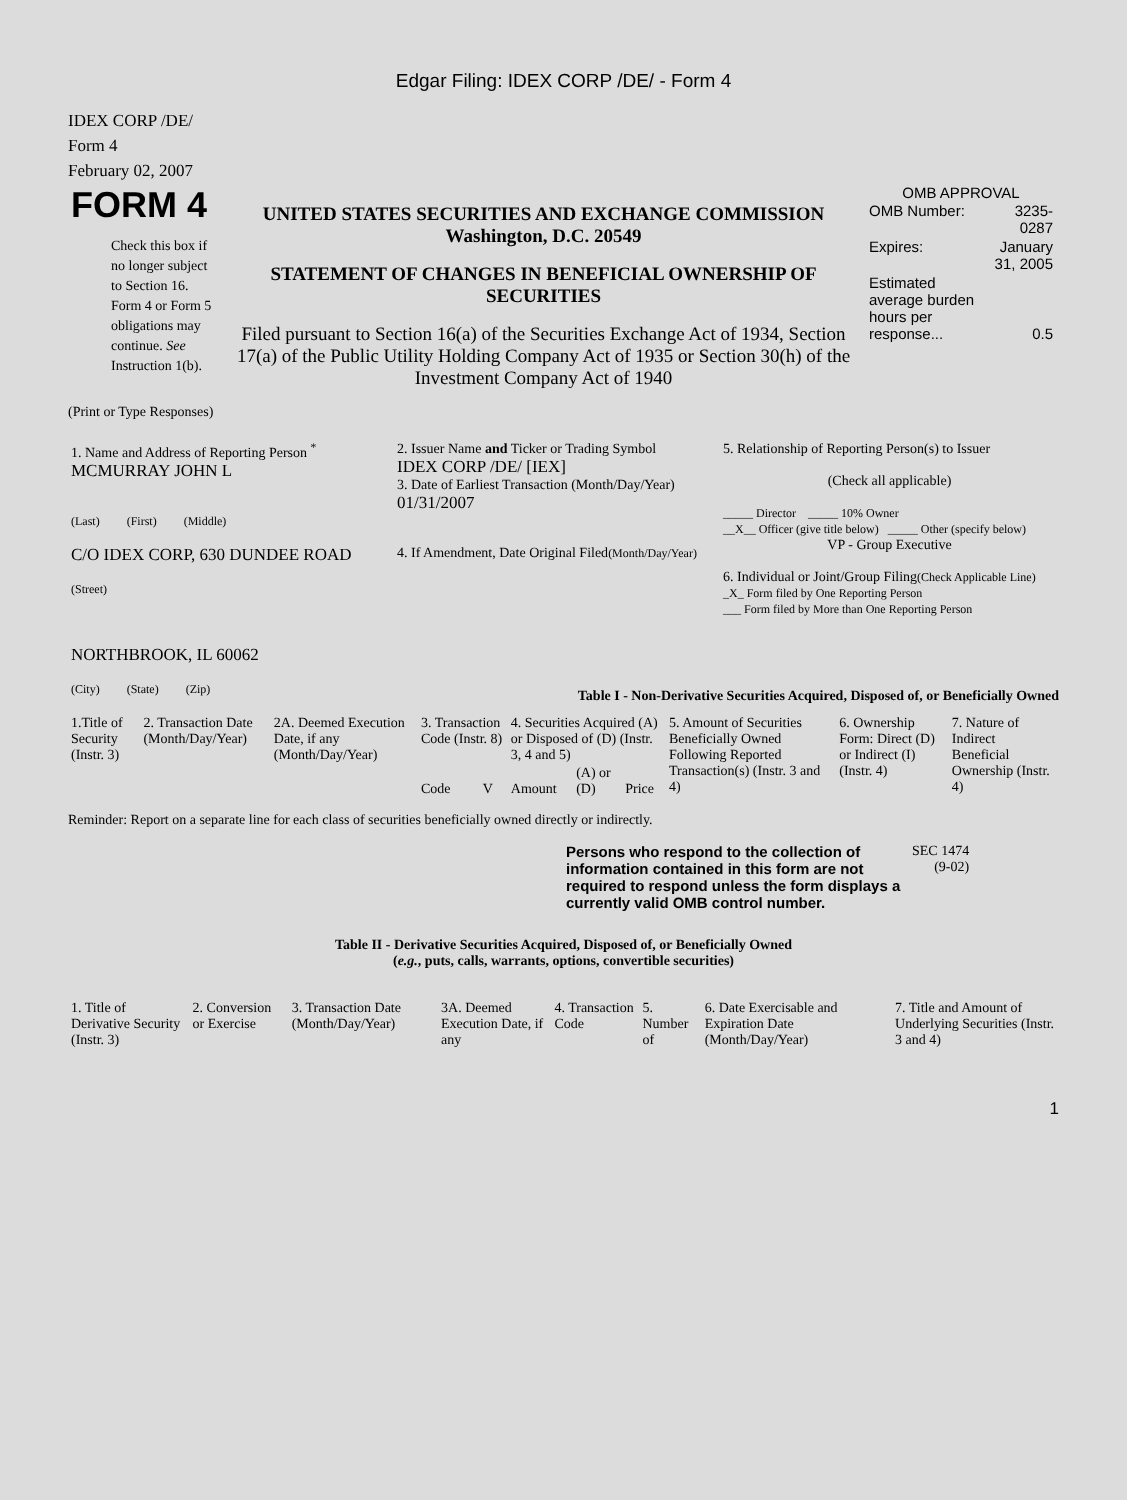Edgar Filing: IDEX CORP /DE/ - Form 4
IDEX CORP /DE/
Form 4
February 02, 2007
| FORM 4 Check this box if no longer subject to Section 16. Form 4 or Form 5 obligations may continue. See Instruction 1(b). | UNITED STATES SECURITIES AND EXCHANGE COMMISSION Washington, D.C. 20549 STATEMENT OF CHANGES IN BENEFICIAL OWNERSHIP OF SECURITIES Filed pursuant to Section 16(a) of the Securities Exchange Act of 1934, Section 17(a) of the Public Utility Holding Company Act of 1935 or Section 30(h) of the Investment Company Act of 1940 | OMB APPROVAL / OMB Number: / 3235-0287 / / Expires: / January 31, 2005 / / Estimated average burden hours per response... / 0.5 / |
(Print or Type Responses)
| 1. Name and Address of Reporting Person <sup>*</sup> MCMURRAY JOHN L (Last) (First) (Middle) C/O IDEX CORP, 630 DUNDEE ROAD (Street) NORTHBROOK, IL 60062 (City) (State) (Zip) | 2. Issuer Name and Ticker or Trading Symbol IDEX CORP /DE/ [IEX] 3. Date of Earliest Transaction (Month/Day/Year) 01/31/2007 4. If Amendment, Date Original Filed (Month/Day/Year) | 5. Relationship of Reporting Person(s) to Issuer (Check all applicable) _____ Director _____ 10% Owner __X__ Officer (give title below) _____ Other (specify below) VP - Group Executive 6. Individual or Joint/Group Filing (Check Applicable Line) _X_ Form filed by One Reporting Person ___ Form filed by More than One Reporting Person |
Table I - Non-Derivative Securities Acquired, Disposed of, or Beneficially Owned
| 1.Title of Security (Instr. 3) | 2. Transaction Date (Month/Day/Year) | 2A. Deemed Execution Date, if any (Month/Day/Year) | 3. Transaction Code (Instr. 8) | | 4. Securities Acquired (A) or Disposed of (D) (Instr. 3, 4 and 5) | | | 5. Amount of Securities Beneficially Owned Following Reported Transaction(s) (Instr. 3 and 4) | 6. Ownership Form: Direct (D) or Indirect (I) (Instr. 4) | 7. Nature of Indirect Beneficial Ownership (Instr. 4) |
| --- | --- | --- | --- | --- | --- | --- | --- | --- | --- | --- |
| | | | Code | V | Amount | (A) or (D) | Price | | | |
Reminder: Report on a separate line for each class of securities beneficially owned directly or indirectly.
| Persons who respond to the collection of information contained in this form are not required to respond unless the form displays a currently valid OMB control number. | SEC 1474 (9-02) |
Table II - Derivative Securities Acquired, Disposed of, or Beneficially Owned
(e.g., puts, calls, warrants, options, convertible securities)
| 1. Title of Derivative Security (Instr. 3) | 2. Conversion or Exercise | 3. Transaction Date (Month/Day/Year) | 3A. Deemed Execution Date, if any | 4. Transaction Code | 5. Number of | 6. Date Exercisable and Expiration Date (Month/Day/Year) | 7. Title and Amount of Underlying Securities (Instr. 3 and 4) |
| --- | --- | --- | --- | --- | --- | --- | --- |
1